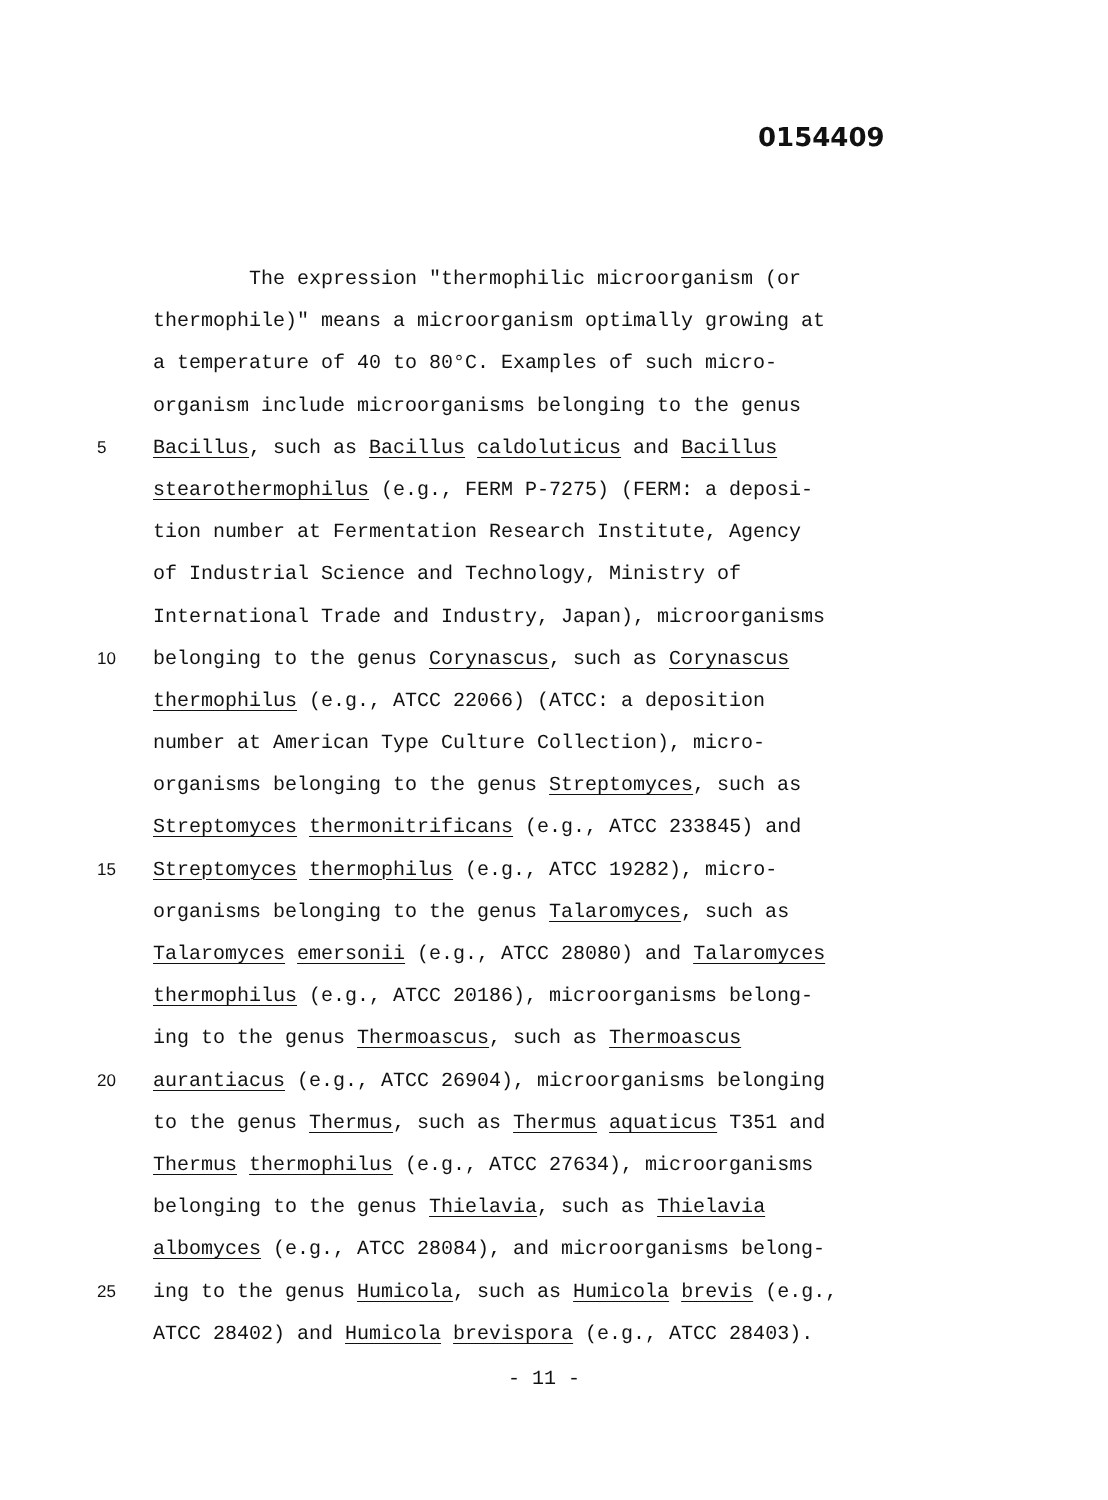0154409
The expression "thermophilic microorganism (or
thermophile)" means a microorganism optimally growing at
a temperature of 40 to 80°C. Examples of such micro-
organism include microorganisms belonging to the genus
5
Bacillus, such as Bacillus caldoluticus and Bacillus
stearothermophilus (e.g., FERM P-7275) (FERM: a deposi-
tion number at Fermentation Research Institute, Agency
of Industrial Science and Technology, Ministry of
International Trade and Industry, Japan), microorganisms
10
belonging to the genus Corynascus, such as Corynascus
thermophilus (e.g., ATCC 22066) (ATCC: a deposition
number at American Type Culture Collection), micro-
organisms belonging to the genus Streptomyces, such as
Streptomyces thermonitrificans (e.g., ATCC 233845) and
15
Streptomyces thermophilus (e.g., ATCC 19282), micro-
organisms belonging to the genus Talaromyces, such as
Talaromyces emersonii (e.g., ATCC 28080) and Talaromyces
thermophilus (e.g., ATCC 20186), microorganisms belong-
ing to the genus Thermoascus, such as Thermoascus
20
aurantiacus (e.g., ATCC 26904), microorganisms belonging
to the genus Thermus, such as Thermus aquaticus T351 and
Thermus thermophilus (e.g., ATCC 27634), microorganisms
belonging to the genus Thielavia, such as Thielavia
albomyces (e.g., ATCC 28084), and microorganisms belong-
25
ing to the genus Humicola, such as Humicola brevis (e.g.,
ATCC 28402) and Humicola brevispora (e.g., ATCC 28403).
- 11 -